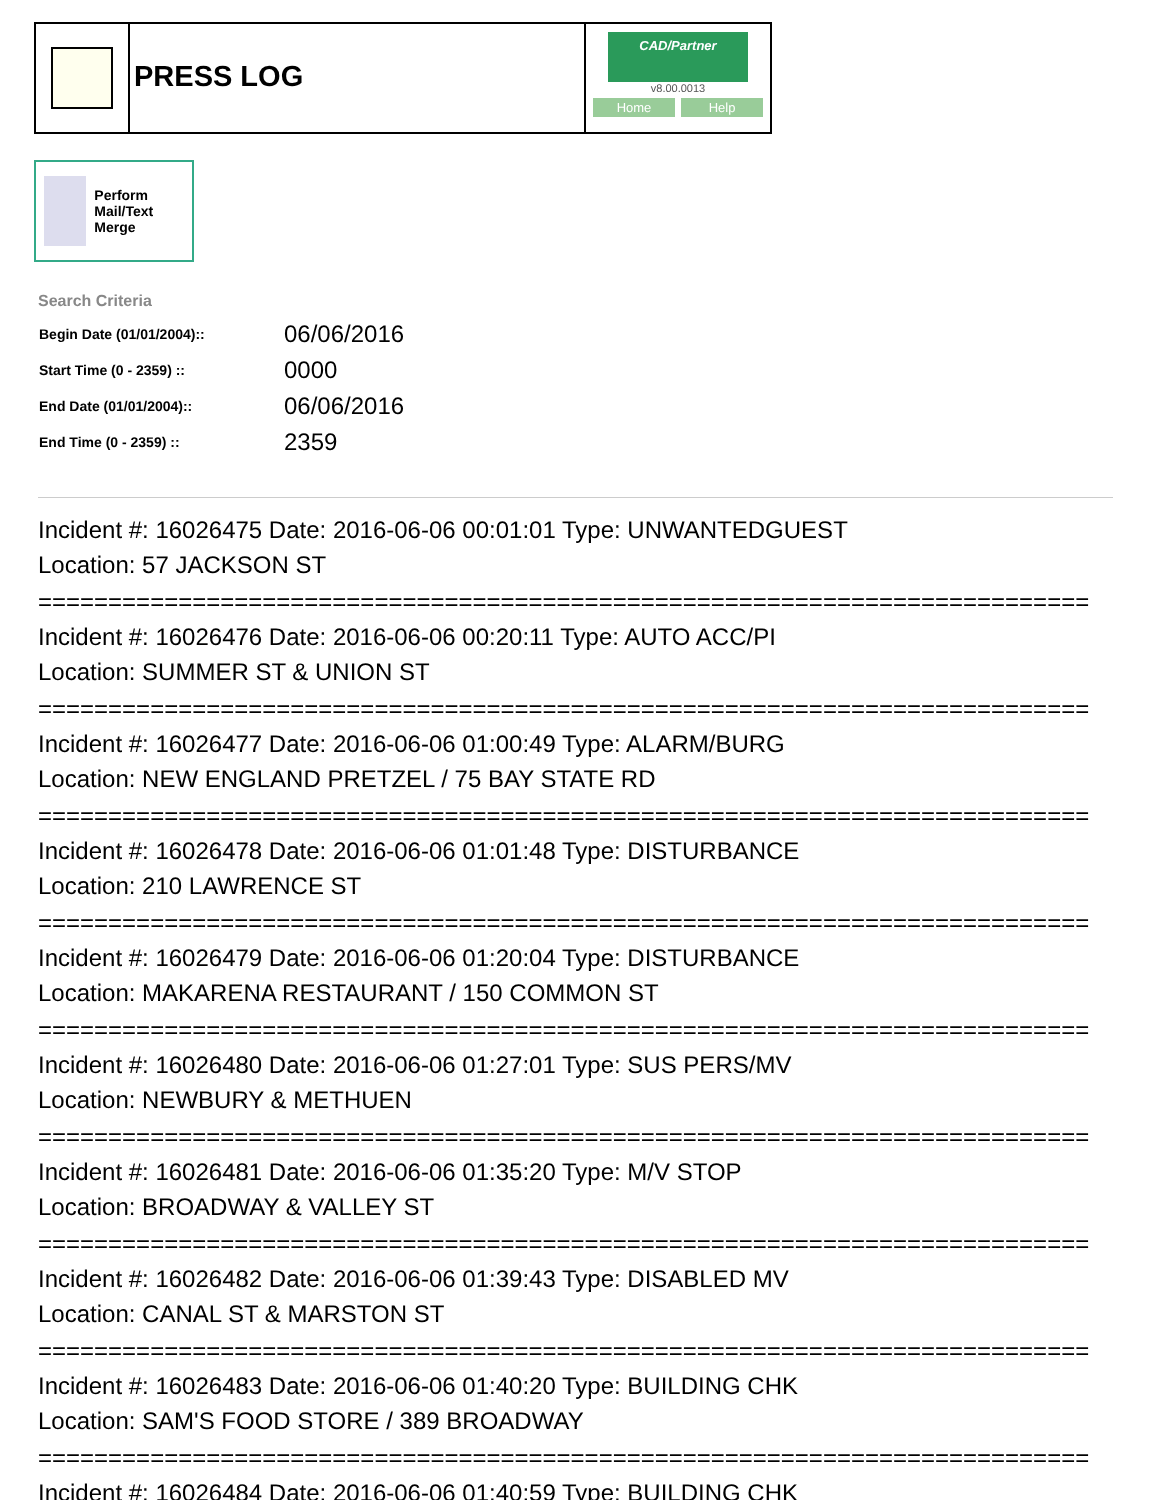PRESS LOG
CAD/Partner
v8.00.0013
Home Help
Perform Mail/Text Merge
Search Criteria
| Begin Date (01/01/2004):: | 06/06/2016 |
| Start Time (0 - 2359) :: | 0000 |
| End Date (01/01/2004):: | 06/06/2016 |
| End Time (0 - 2359) :: | 2359 |
Incident #: 16026475 Date: 2016-06-06 00:01:01 Type: UNWANTEDGUEST
Location: 57 JACKSON ST
===========================================================================
Incident #: 16026476 Date: 2016-06-06 00:20:11 Type: AUTO ACC/PI
Location: SUMMER ST & UNION ST
===========================================================================
Incident #: 16026477 Date: 2016-06-06 01:00:49 Type: ALARM/BURG
Location: NEW ENGLAND PRETZEL / 75 BAY STATE RD
===========================================================================
Incident #: 16026478 Date: 2016-06-06 01:01:48 Type: DISTURBANCE
Location: 210 LAWRENCE ST
===========================================================================
Incident #: 16026479 Date: 2016-06-06 01:20:04 Type: DISTURBANCE
Location: MAKARENA RESTAURANT / 150 COMMON ST
===========================================================================
Incident #: 16026480 Date: 2016-06-06 01:27:01 Type: SUS PERS/MV
Location: NEWBURY & METHUEN
===========================================================================
Incident #: 16026481 Date: 2016-06-06 01:35:20 Type: M/V STOP
Location: BROADWAY & VALLEY ST
===========================================================================
Incident #: 16026482 Date: 2016-06-06 01:39:43 Type: DISABLED MV
Location: CANAL ST & MARSTON ST
===========================================================================
Incident #: 16026483 Date: 2016-06-06 01:40:20 Type: BUILDING CHK
Location: SAM'S FOOD STORE / 389 BROADWAY
===========================================================================
Incident #: 16026484 Date: 2016-06-06 01:40:59 Type: BUILDING CHK